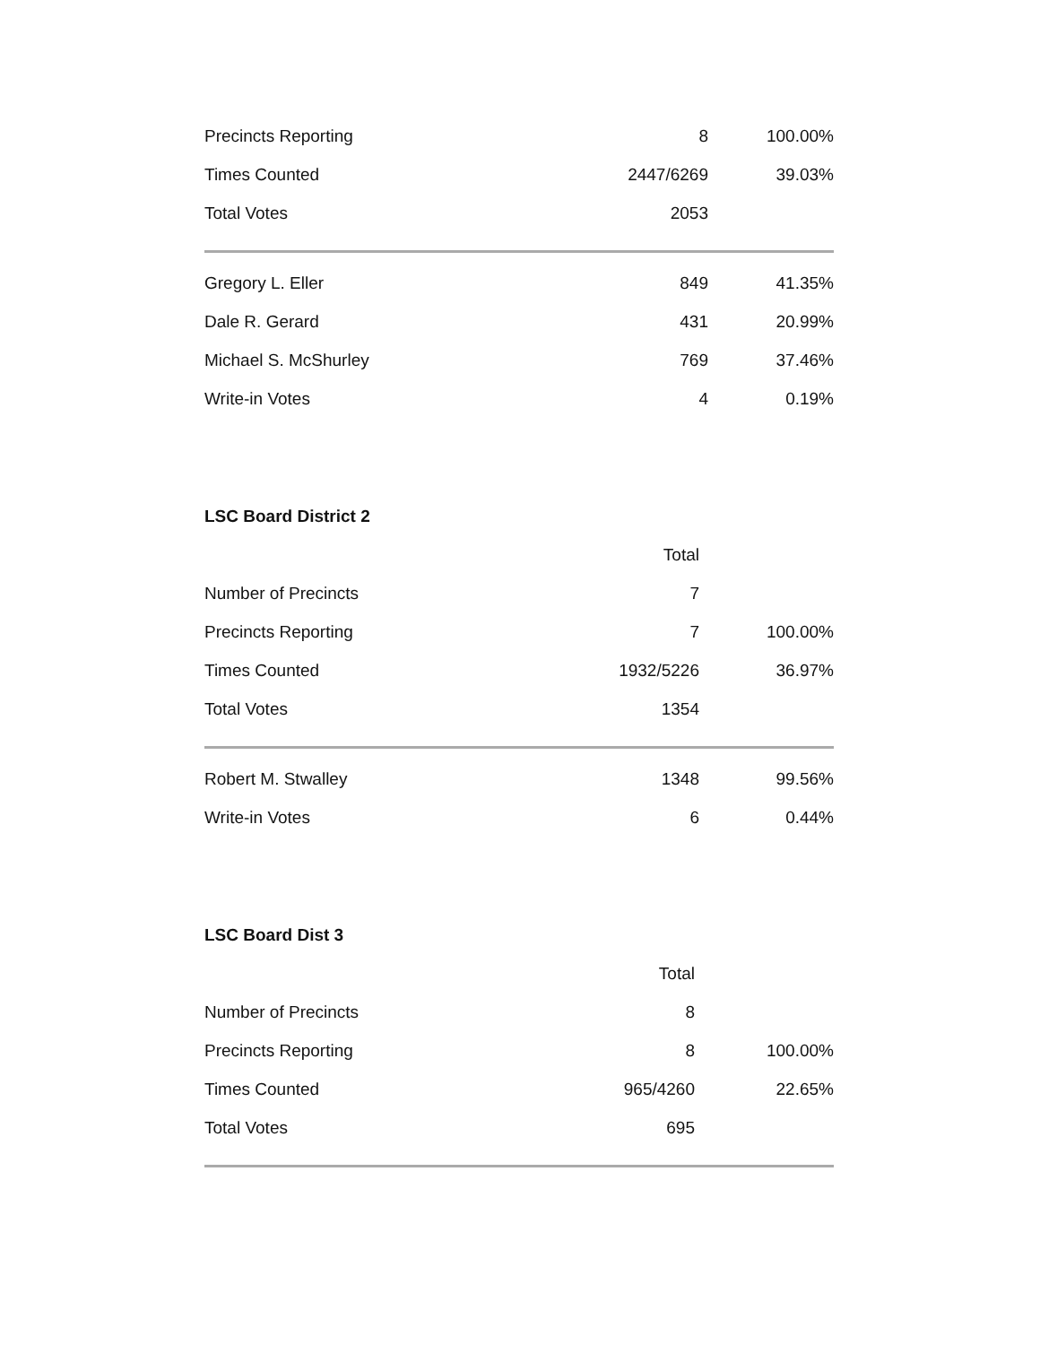| Precincts Reporting | 8 | 100.00% |
| Times Counted | 2447/6269 | 39.03% |
| Total Votes | 2053 | |
| Gregory L. Eller | 849 | 41.35% |
| Dale R. Gerard | 431 | 20.99% |
| Michael S. McShurley | 769 | 37.46% |
| Write-in Votes | 4 | 0.19% |
LSC Board District 2
| | Total | |
| Number of Precincts | 7 | |
| Precincts Reporting | 7 | 100.00% |
| Times Counted | 1932/5226 | 36.97% |
| Total Votes | 1354 | |
| Robert M. Stwalley | 1348 | 99.56% |
| Write-in Votes | 6 | 0.44% |
LSC Board Dist 3
| | Total | |
| Number of Precincts | 8 | |
| Precincts Reporting | 8 | 100.00% |
| Times Counted | 965/4260 | 22.65% |
| Total Votes | 695 | |